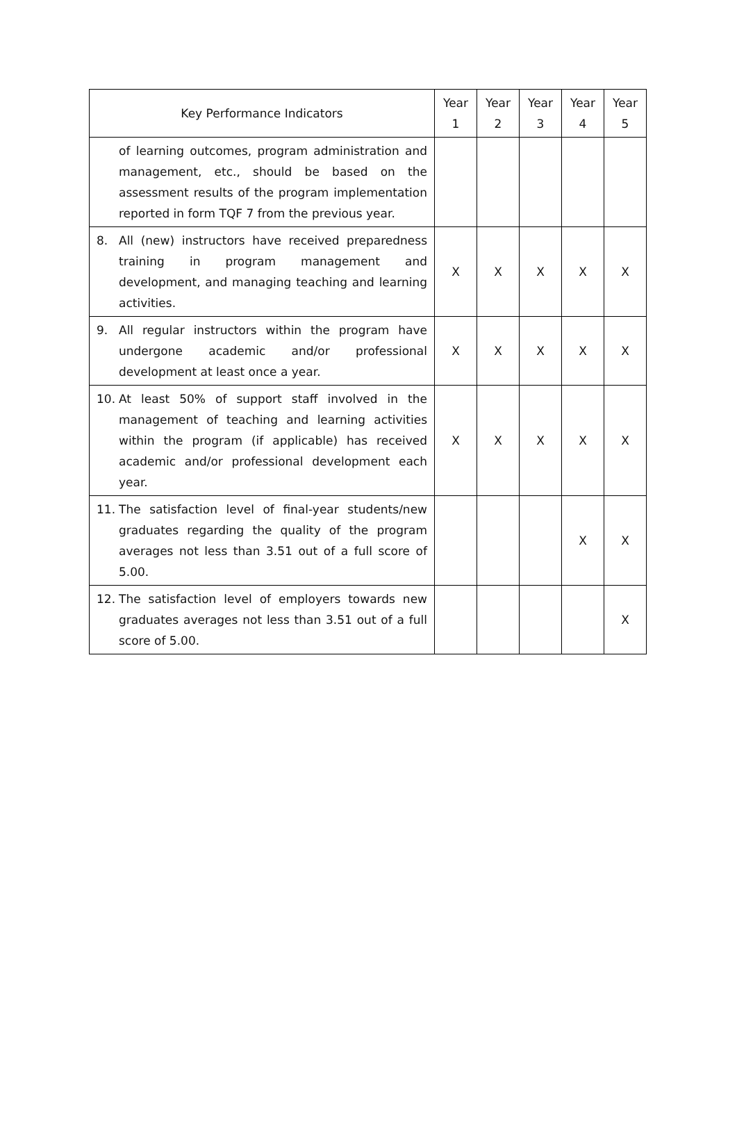| Key Performance Indicators | Year 1 | Year 2 | Year 3 | Year 4 | Year 5 |
| --- | --- | --- | --- | --- | --- |
| of learning outcomes, program administration and management, etc., should be based on the assessment results of the program implementation reported in form TQF 7 from the previous year. | | | | | |
| 8. All (new) instructors have received preparedness training in program management and development, and managing teaching and learning activities. | X | X | X | X | X |
| 9. All regular instructors within the program have undergone academic and/or professional development at least once a year. | X | X | X | X | X |
| 10. At least 50% of support staff involved in the management of teaching and learning activities within the program (if applicable) has received academic and/or professional development each year. | X | X | X | X | X |
| 11. The satisfaction level of final-year students/new graduates regarding the quality of the program averages not less than 3.51 out of a full score of 5.00. | | | | X | X |
| 12. The satisfaction level of employers towards new graduates averages not less than 3.51 out of a full score of 5.00. | | | | | X |